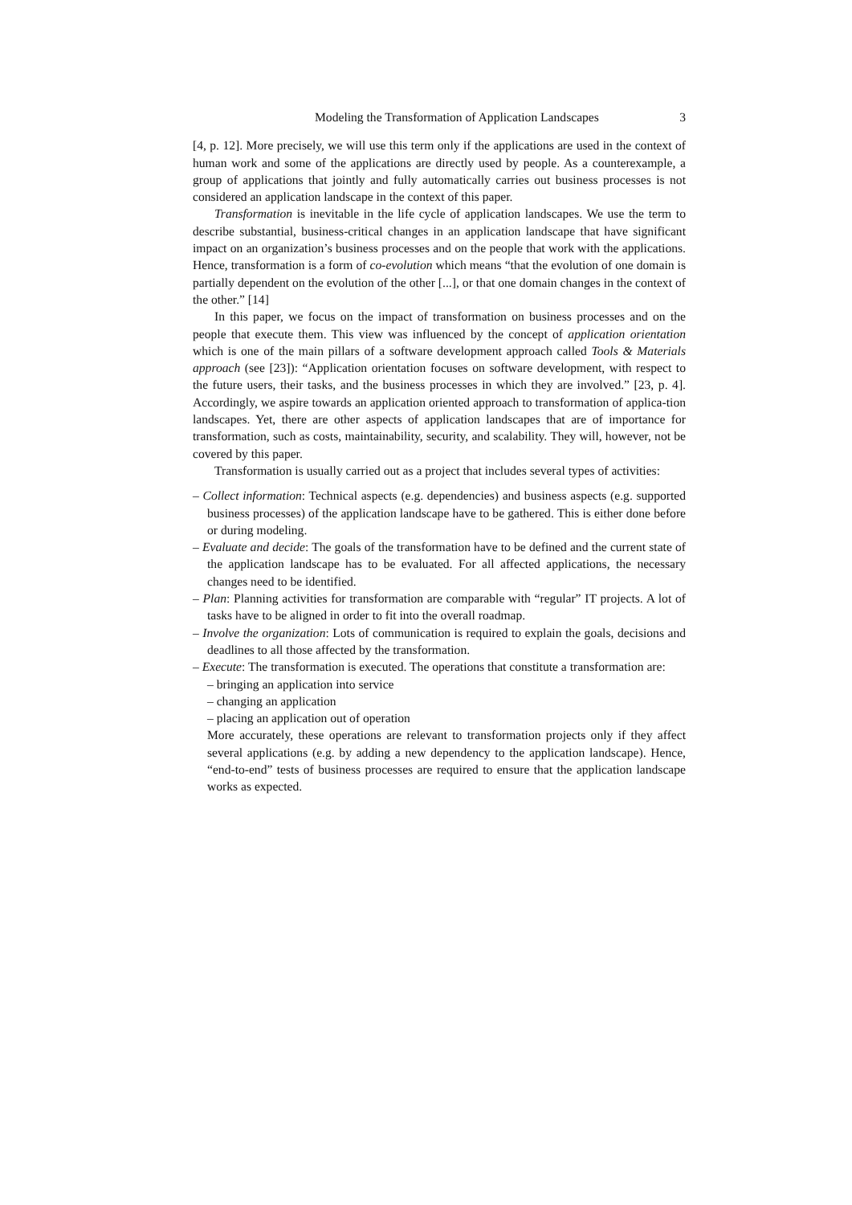Modeling the Transformation of Application Landscapes 3
[4, p. 12]. More precisely, we will use this term only if the applications are used in the context of human work and some of the applications are directly used by people. As a counterexample, a group of applications that jointly and fully automatically carries out business processes is not considered an application landscape in the context of this paper.
Transformation is inevitable in the life cycle of application landscapes. We use the term to describe substantial, business-critical changes in an application landscape that have significant impact on an organization’s business processes and on the people that work with the applications. Hence, transformation is a form of co-evolution which means “that the evolution of one domain is partially dependent on the evolution of the other [...], or that one domain changes in the context of the other.” [14]
In this paper, we focus on the impact of transformation on business processes and on the people that execute them. This view was influenced by the concept of application orientation which is one of the main pillars of a software development approach called Tools & Materials approach (see [23]): “Application orientation focuses on software development, with respect to the future users, their tasks, and the business processes in which they are involved.” [23, p. 4]. Accordingly, we aspire towards an application oriented approach to transformation of applica-tion landscapes. Yet, there are other aspects of application landscapes that are of importance for transformation, such as costs, maintainability, security, and scalability. They will, however, not be covered by this paper.
Transformation is usually carried out as a project that includes several types of activities:
– Collect information: Technical aspects (e.g. dependencies) and business aspects (e.g. supported business processes) of the application landscape have to be gathered. This is either done before or during modeling.
– Evaluate and decide: The goals of the transformation have to be defined and the current state of the application landscape has to be evaluated. For all affected applications, the necessary changes need to be identified.
– Plan: Planning activities for transformation are comparable with “regular” IT projects. A lot of tasks have to be aligned in order to fit into the overall roadmap.
– Involve the organization: Lots of communication is required to explain the goals, decisions and deadlines to all those affected by the transformation.
– Execute: The transformation is executed. The operations that constitute a transformation are:
– bringing an application into service
– changing an application
– placing an application out of operation
More accurately, these operations are relevant to transformation projects only if they affect several applications (e.g. by adding a new dependency to the application landscape). Hence, “end-to-end” tests of business processes are required to ensure that the application landscape works as expected.